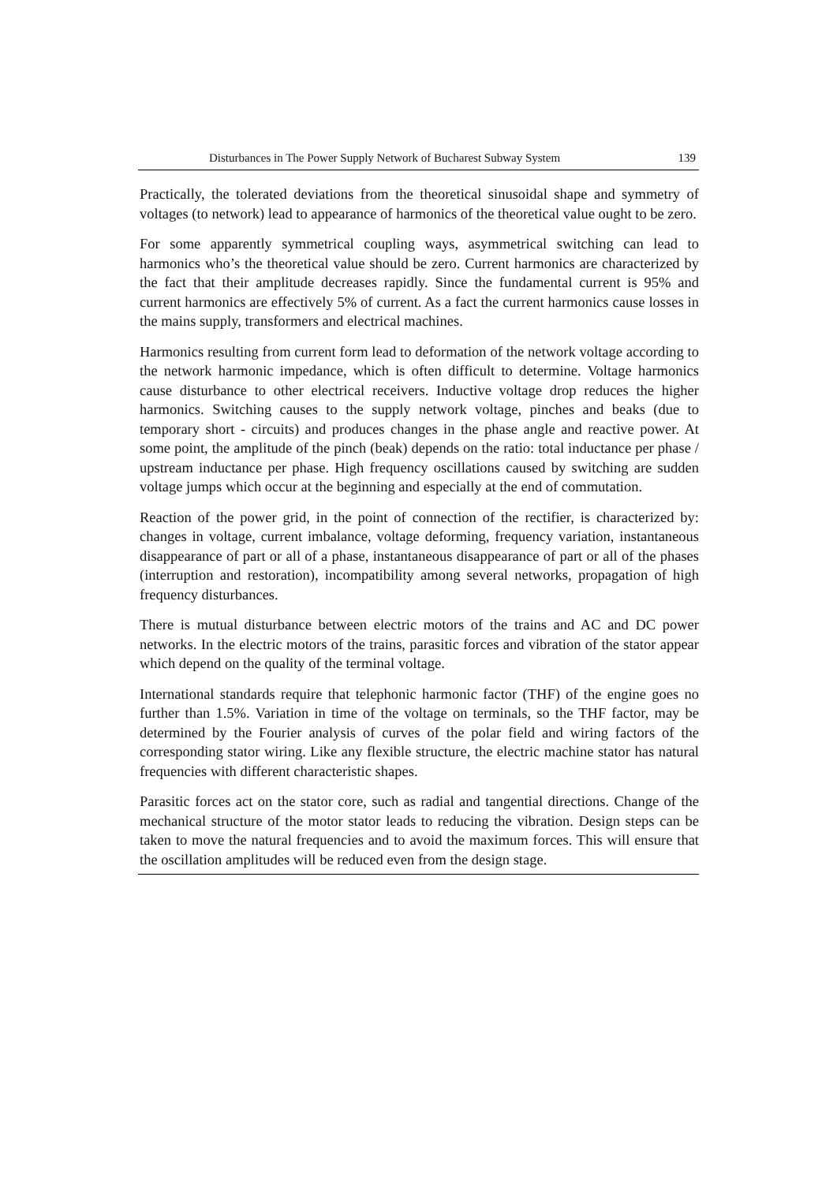Disturbances in The Power Supply Network of Bucharest Subway System 139
Practically, the tolerated deviations from the theoretical sinusoidal shape and symmetry of voltages (to network) lead to appearance of harmonics of the theoretical value ought to be zero.
For some apparently symmetrical coupling ways, asymmetrical switching can lead to harmonics who’s the theoretical value should be zero. Current harmonics are characterized by the fact that their amplitude decreases rapidly. Since the fundamental current is 95% and current harmonics are effectively 5% of current. As a fact the current harmonics cause losses in the mains supply, transformers and electrical machines.
Harmonics resulting from current form lead to deformation of the network voltage according to the network harmonic impedance, which is often difficult to determine. Voltage harmonics cause disturbance to other electrical receivers. Inductive voltage drop reduces the higher harmonics. Switching causes to the supply network voltage, pinches and beaks (due to temporary short - circuits) and produces changes in the phase angle and reactive power. At some point, the amplitude of the pinch (beak) depends on the ratio: total inductance per phase / upstream inductance per phase. High frequency oscillations caused by switching are sudden voltage jumps which occur at the beginning and especially at the end of commutation.
Reaction of the power grid, in the point of connection of the rectifier, is characterized by: changes in voltage, current imbalance, voltage deforming, frequency variation, instantaneous disappearance of part or all of a phase, instantaneous disappearance of part or all of the phases (interruption and restoration), incompatibility among several networks, propagation of high frequency disturbances.
There is mutual disturbance between electric motors of the trains and AC and DC power networks. In the electric motors of the trains, parasitic forces and vibration of the stator appear which depend on the quality of the terminal voltage.
International standards require that telephonic harmonic factor (THF) of the engine goes no further than 1.5%. Variation in time of the voltage on terminals, so the THF factor, may be determined by the Fourier analysis of curves of the polar field and wiring factors of the corresponding stator wiring. Like any flexible structure, the electric machine stator has natural frequencies with different characteristic shapes.
Parasitic forces act on the stator core, such as radial and tangential directions. Change of the mechanical structure of the motor stator leads to reducing the vibration. Design steps can be taken to move the natural frequencies and to avoid the maximum forces. This will ensure that the oscillation amplitudes will be reduced even from the design stage.